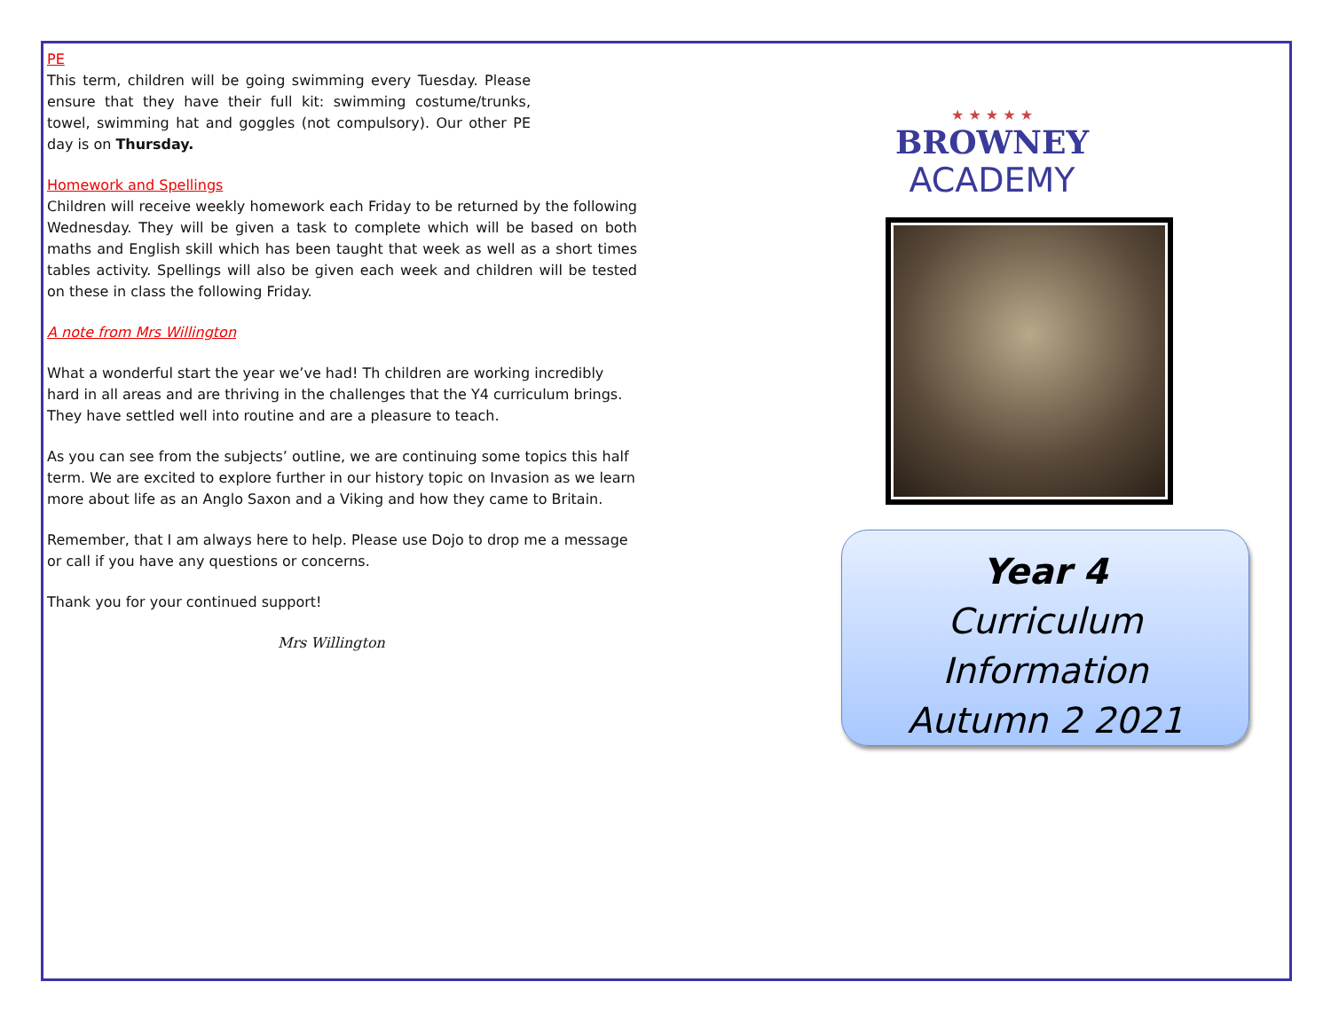PE
This term, children will be going swimming every Tuesday. Please ensure that they have their full kit: swimming costume/trunks, towel, swimming hat and goggles (not compulsory). Our other PE day is on Thursday.
Homework and Spellings
Children will receive weekly homework each Friday to be returned by the following Wednesday. They will be given a task to complete which will be based on both maths and English skill which has been taught that week as well as a short times tables activity. Spellings will also be given each week and children will be tested on these in class the following Friday.
A note from Mrs Willington
What a wonderful start the year we’ve had! Th children are working incredibly hard in all areas and are thriving in the challenges that the Y4 curriculum brings. They have settled well into routine and are a pleasure to teach.
As you can see from the subjects’ outline, we are continuing some topics this half term. We are excited to explore further in our history topic on Invasion as we learn more about life as an Anglo Saxon and a Viking and how they came to Britain.
Remember, that I am always here to help. Please use Dojo to drop me a message or call if you have any questions or concerns.
Thank you for your continued support!
Mrs Willington
★ ★ ★ ★ ★
BROWNEY
ACADEMY
Year 4
Curriculum
Information
Autumn 2 2021